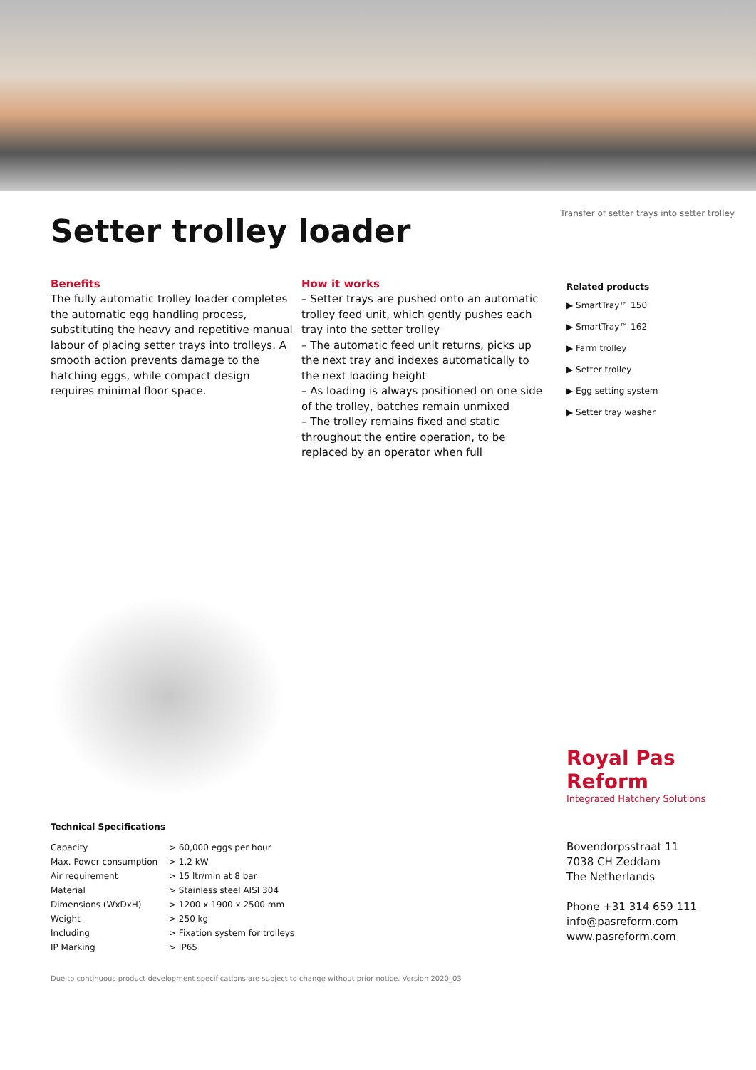Setter trolley loader
Transfer of setter trays into setter trolley
Benefits
The fully automatic trolley loader completes the automatic egg handling process, substituting the heavy and repetitive manual labour of placing setter trays into trolleys. A smooth action prevents damage to the hatching eggs, while compact design requires minimal floor space.
How it works
– Setter trays are pushed onto an automatic trolley feed unit, which gently pushes each tray into the setter trolley
– The automatic feed unit returns, picks up the next tray and indexes automatically to the next loading height
– As loading is always positioned on one side of the trolley, batches remain unmixed
– The trolley remains fixed and static throughout the entire operation, to be replaced by an operator when full
Related products
▶ SmartTray™ 150
▶ SmartTray™ 162
▶ Farm trolley
▶ Setter trolley
▶ Egg setting system
▶ Setter tray washer
Technical Specifications
| Capacity | > 60,000 eggs per hour |
| Max. Power consumption | > 1.2 kW |
| Air requirement | > 15 ltr/min at 8 bar |
| Material | > Stainless steel AISI 304 |
| Dimensions (WxDxH) | > 1200 x 1900 x 2500 mm |
| Weight | > 250 kg |
| Including | > Fixation system for trolleys |
| IP Marking | > IP65 |
Royal Pas Reform
Integrated Hatchery Solutions
Bovendorpsstraat 11
7038 CH Zeddam
The Netherlands
Phone +31 314 659 111
info@pasreform.com
www.pasreform.com
Due to continuous product development specifications are subject to change without prior notice. Version 2020_03